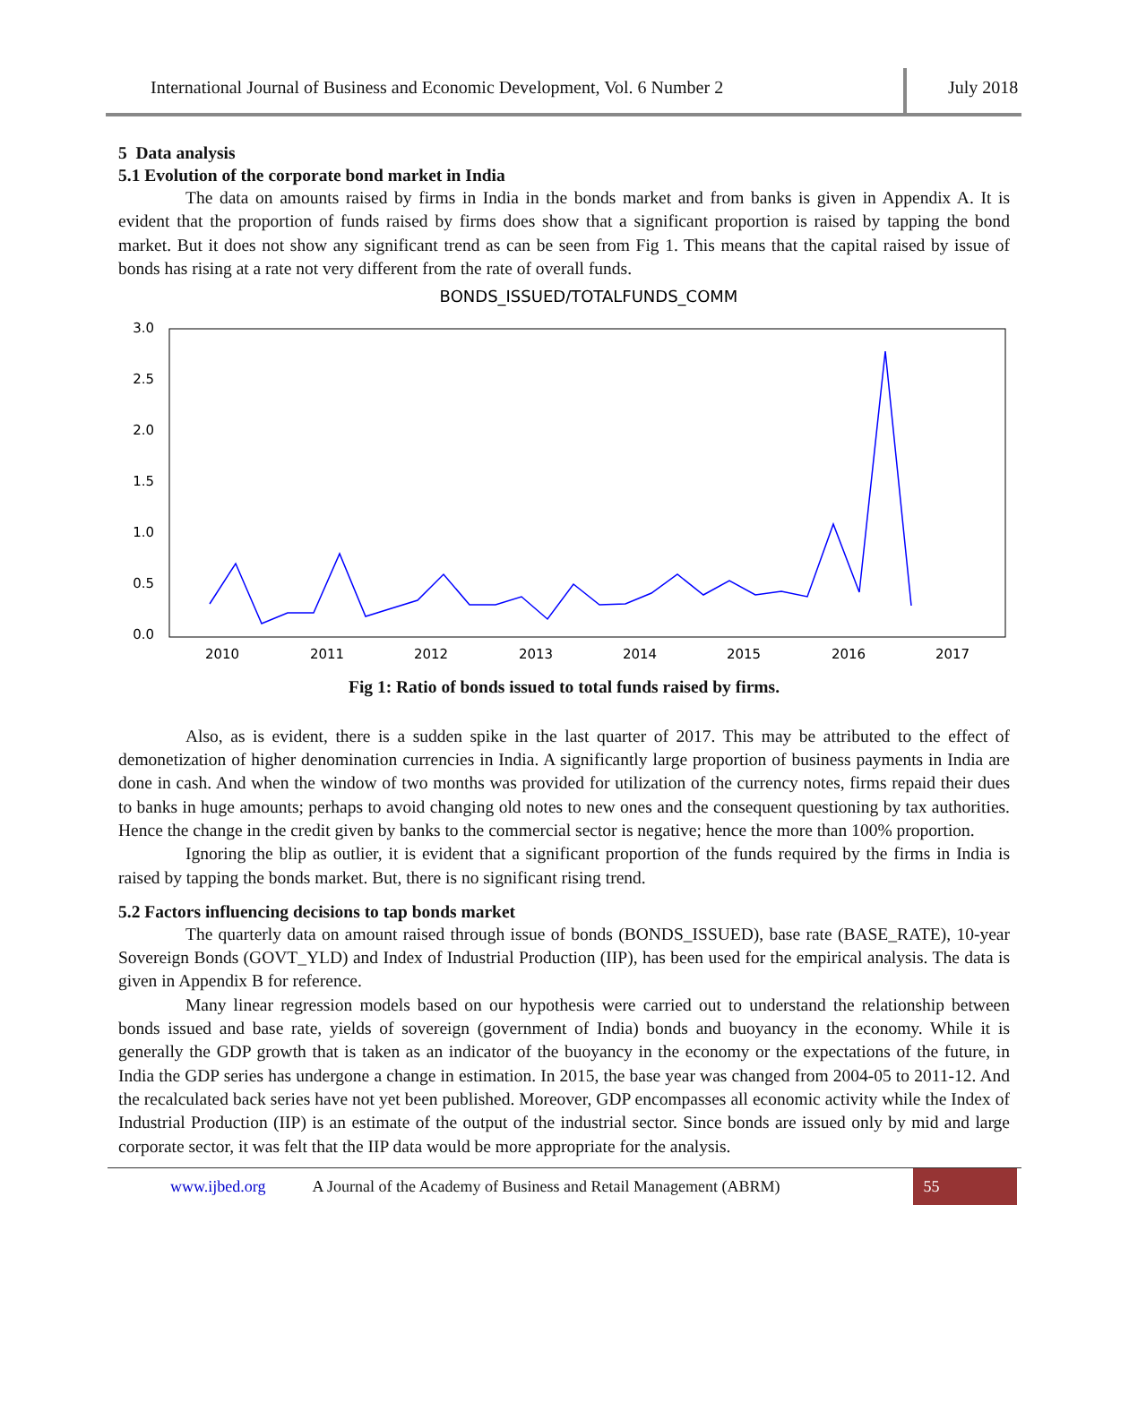International Journal of Business and Economic Development, Vol. 6 Number 2
July 2018
5 Data analysis
5.1 Evolution of the corporate bond market in India
The data on amounts raised by firms in India in the bonds market and from banks is given in Appendix A. It is evident that the proportion of funds raised by firms does show that a significant proportion is raised by tapping the bond market. But it does not show any significant trend as can be seen from Fig 1. This means that the capital raised by issue of bonds has rising at a rate not very different from the rate of overall funds.
BONDS_ISSUED/TOTALFUNDS_COMM
3.0
2.5
2.0
1.5
1.0
0.5
0.0
2010
2011
2012
2013
2014
2015
2016
2017
Fig 1: Ratio of bonds issued to total funds raised by firms.
Also, as is evident, there is a sudden spike in the last quarter of 2017. This may be attributed to the effect of demonetization of higher denomination currencies in India. A significantly large proportion of business payments in India are done in cash. And when the window of two months was provided for utilization of the currency notes, firms repaid their dues to banks in huge amounts; perhaps to avoid changing old notes to new ones and the consequent questioning by tax authorities. Hence the change in the credit given by banks to the commercial sector is negative; hence the more than 100% proportion.
Ignoring the blip as outlier, it is evident that a significant proportion of the funds required by the firms in India is raised by tapping the bonds market. But, there is no significant rising trend.
5.2 Factors influencing decisions to tap bonds market
The quarterly data on amount raised through issue of bonds (BONDS_ISSUED), base rate (BASE_RATE), 10-year Sovereign Bonds (GOVT_YLD) and Index of Industrial Production (IIP), has been used for the empirical analysis. The data is given in Appendix B for reference.
Many linear regression models based on our hypothesis were carried out to understand the relationship between bonds issued and base rate, yields of sovereign (government of India) bonds and buoyancy in the economy. While it is generally the GDP growth that is taken as an indicator of the buoyancy in the economy or the expectations of the future, in India the GDP series has undergone a change in estimation. In 2015, the base year was changed from 2004-05 to 2011-12. And the recalculated back series have not yet been published. Moreover, GDP encompasses all economic activity while the Index of Industrial Production (IIP) is an estimate of the output of the industrial sector. Since bonds are issued only by mid and large corporate sector, it was felt that the IIP data would be more appropriate for the analysis.
www.ijbed.org A Journal of the Academy of Business and Retail Management (ABRM) 55